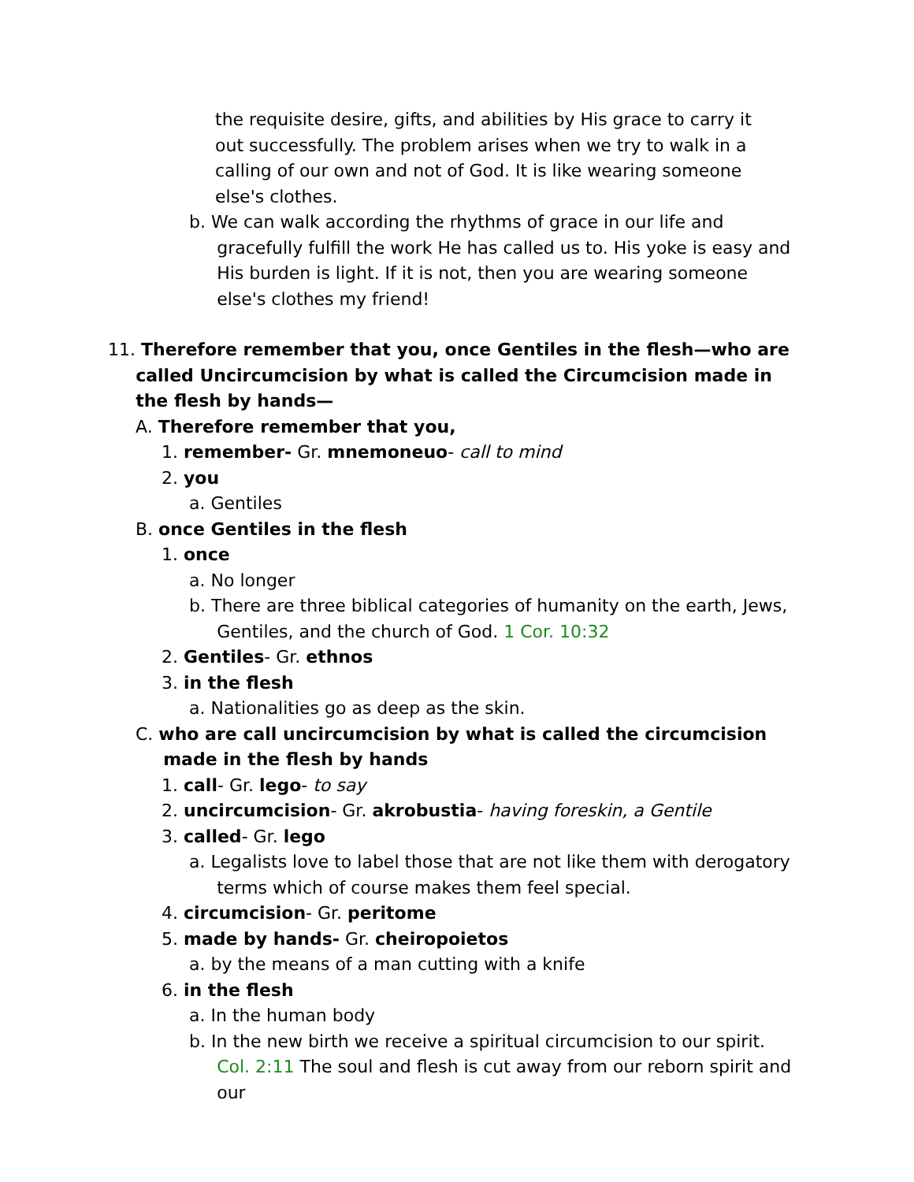the requisite desire, gifts, and abilities by His grace to carry it out successfully. The problem arises when we try to walk in a calling of our own and not of God. It is like wearing someone else's clothes.
b. We can walk according the rhythms of grace in our life and gracefully fulfill the work He has called us to. His yoke is easy and His burden is light. If it is not, then you are wearing someone else's clothes my friend!
11. Therefore remember that you, once Gentiles in the flesh—who are called Uncircumcision by what is called the Circumcision made in the flesh by hands—
A. Therefore remember that you,
1. remember- Gr. mnemoneuo- call to mind
2. you
a. Gentiles
B. once Gentiles in the flesh
1. once
a. No longer
b. There are three biblical categories of humanity on the earth, Jews, Gentiles, and the church of God. 1 Cor. 10:32
2. Gentiles- Gr. ethnos
3. in the flesh
a. Nationalities go as deep as the skin.
C. who are call uncircumcision by what is called the circumcision made in the flesh by hands
1. call- Gr. lego- to say
2. uncircumcision- Gr. akrobustia- having foreskin, a Gentile
3. called- Gr. lego
a. Legalists love to label those that are not like them with derogatory terms which of course makes them feel special.
4. circumcision- Gr. peritome
5. made by hands- Gr. cheiropoietos
a. by the means of a man cutting with a knife
6. in the flesh
a. In the human body
b. In the new birth we receive a spiritual circumcision to our spirit. Col. 2:11 The soul and flesh is cut away from our reborn spirit and our